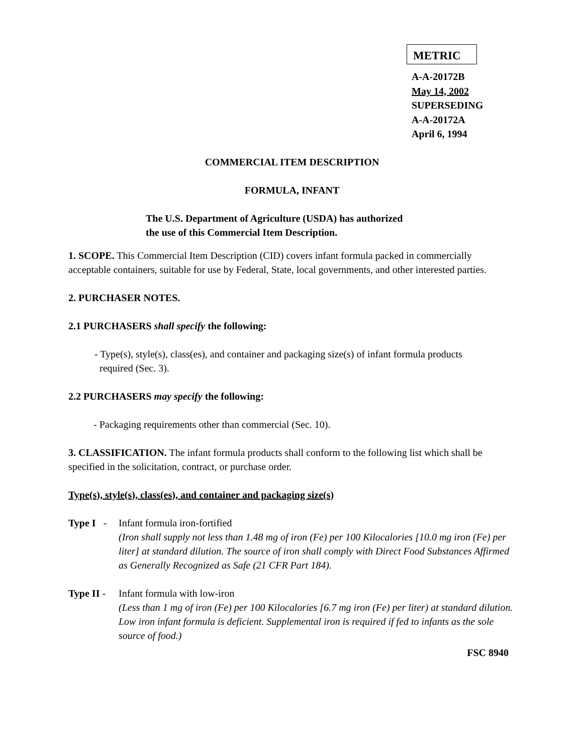METRIC
A-A-20172B
May 14, 2002
SUPERSEDING
A-A-20172A
April 6, 1994
COMMERCIAL ITEM DESCRIPTION
FORMULA, INFANT
The U.S. Department of Agriculture (USDA) has authorized
the use of this Commercial Item Description.
1. SCOPE. This Commercial Item Description (CID) covers infant formula packed in commercially acceptable containers, suitable for use by Federal, State, local governments, and other interested parties.
2. PURCHASER NOTES.
2.1 PURCHASERS shall specify the following:
- Type(s), style(s), class(es), and container and packaging size(s) of infant formula products
required (Sec. 3).
2.2 PURCHASERS may specify the following:
- Packaging requirements other than commercial (Sec. 10).
3. CLASSIFICATION. The infant formula products shall conform to the following list which shall be specified in the solicitation, contract, or purchase order.
Type(s), style(s), class(es), and container and packaging size(s)
Type I -
Infant formula iron-fortified
(Iron shall supply not less than 1.48 mg of iron (Fe) per 100 Kilocalories [10.0 mg iron (Fe) per liter] at standard dilution. The source of iron shall comply with Direct Food Substances Affirmed as Generally Recognized as Safe (21 CFR Part 184).
Type II -
Infant formula with low-iron
(Less than 1 mg of iron (Fe) per 100 Kilocalories [6.7 mg iron (Fe) per liter) at standard dilution. Low iron infant formula is deficient. Supplemental iron is required if fed to infants as the sole source of food.)
FSC 8940